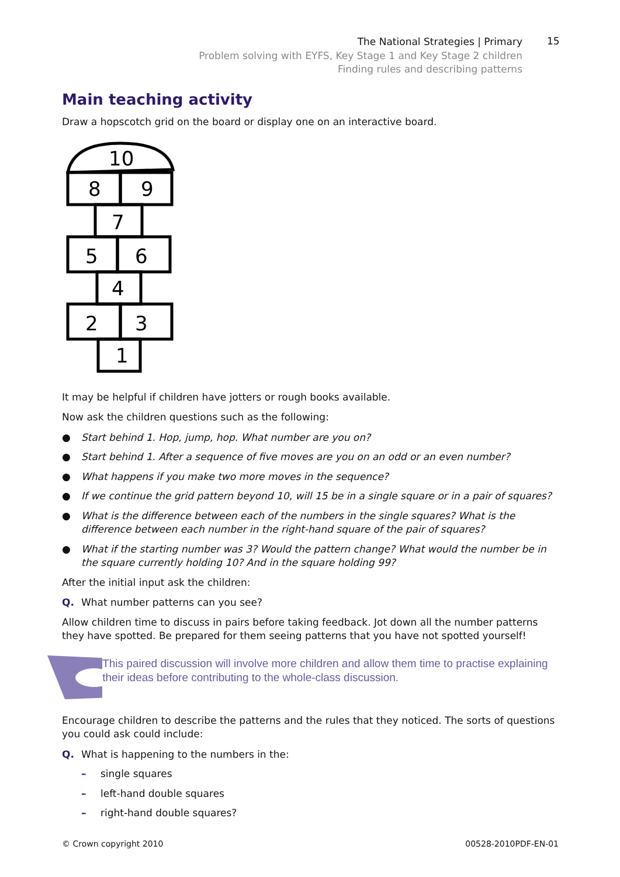The National Strategies | Primary
Problem solving with EYFS, Key Stage 1 and Key Stage 2 children
Finding rules and describing patterns
15
Main teaching activity
Draw a hopscotch grid on the board or display one on an interactive board.
10
8
9
7
5
6
4
2
3
1
It may be helpful if children have jotters or rough books available.
Now ask the children questions such as the following:
● Start behind 1. Hop, jump, hop. What number are you on?
● Start behind 1. After a sequence of five moves are you on an odd or an even number?
● What happens if you make two more moves in the sequence?
● If we continue the grid pattern beyond 10, will 15 be in a single square or in a pair of squares?
● What is the difference between each of the numbers in the single squares? What is the difference between each number in the right-hand square of the pair of squares?
● What if the starting number was 3? Would the pattern change? What would the number be in the square currently holding 10? And in the square holding 99?
After the initial input ask the children:
Q. What number patterns can you see?
Allow children time to discuss in pairs before taking feedback. Jot down all the number patterns they have spotted. Be prepared for them seeing patterns that you have not spotted yourself!
This paired discussion will involve more children and allow them time to practise explaining their ideas before contributing to the whole-class discussion.
Encourage children to describe the patterns and the rules that they noticed. The sorts of questions you could ask could include:
Q. What is happening to the numbers in the:
– single squares
– left-hand double squares
– right-hand double squares?
© Crown copyright 2010 00528-2010PDF-EN-01